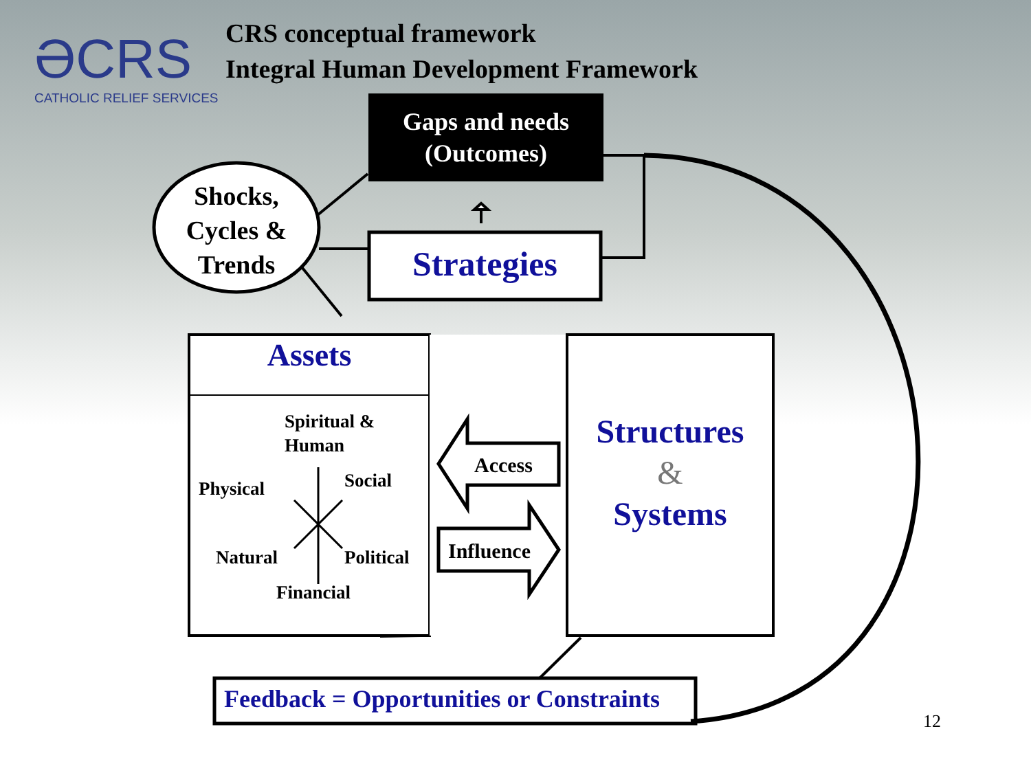ƏCRS
CATHOLIC RELIEF SERVICES
CRS conceptual framework
Integral Human Development Framework
Gaps and needs
(Outcomes)
Shocks,
Cycles &
Trends
Strategies
Assets
Spiritual &
Human
Physical Social
Natural Political
Financial
Access
Influence
Structures
&
Systems
Feedback = Opportunities or Constraints
12